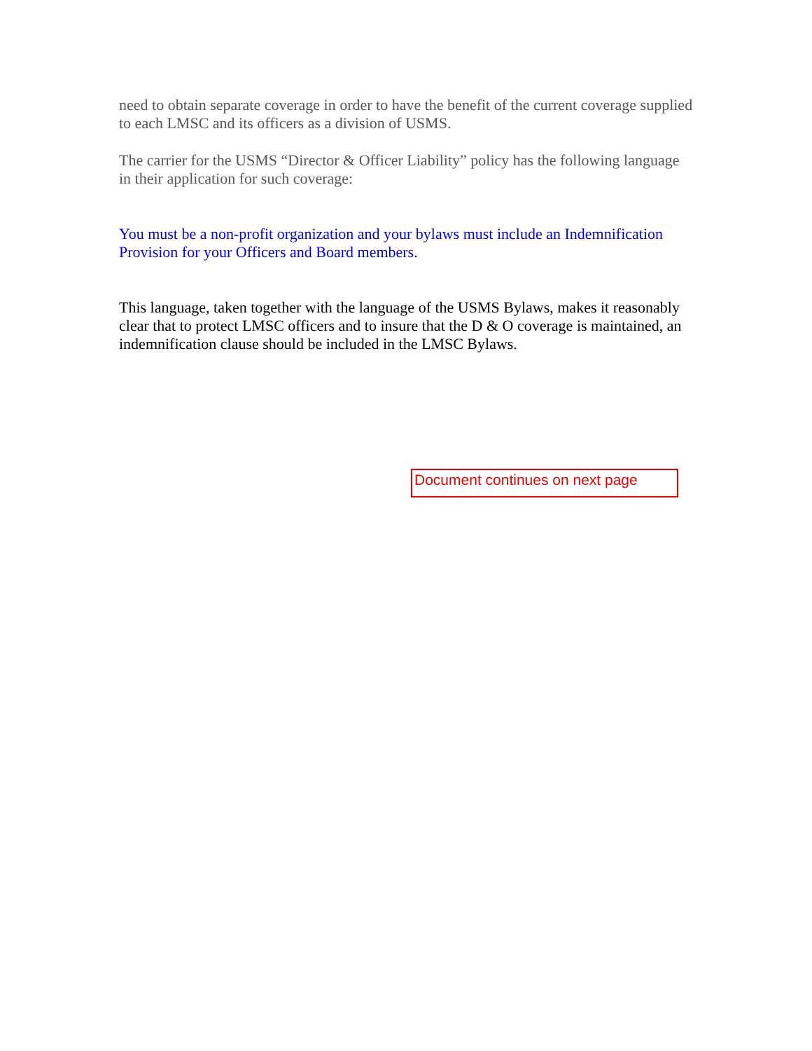need to obtain separate coverage in order to have the benefit of the current coverage supplied to each LMSC and its officers as a division of USMS.
The carrier for the USMS “Director & Officer Liability” policy has the following language in their application for such coverage:
You must be a non-profit organization and your bylaws must include an Indemnification Provision for your Officers and Board members.
This language, taken together with the language of the USMS Bylaws, makes it reasonably clear that to protect LMSC officers and to insure that the D & O coverage is maintained, an indemnification clause should be included in the LMSC Bylaws.
Document continues on next page